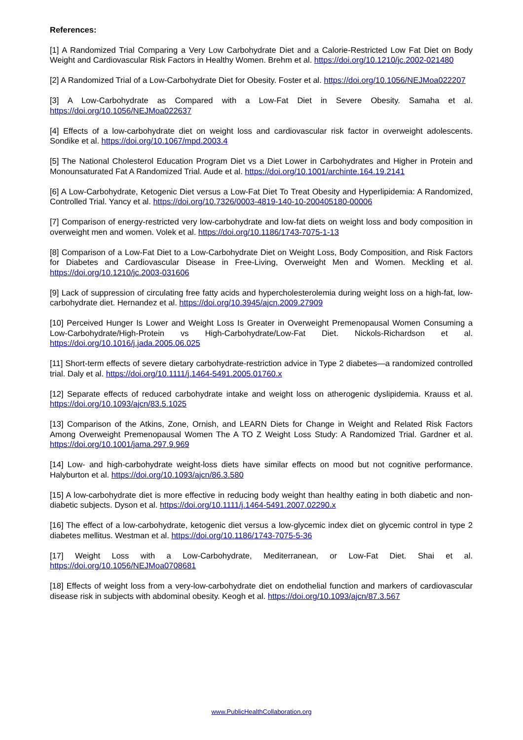References:
[1] A Randomized Trial Comparing a Very Low Carbohydrate Diet and a Calorie-Restricted Low Fat Diet on Body Weight and Cardiovascular Risk Factors in Healthy Women. Brehm et al. https://doi.org/10.1210/jc.2002-021480
[2] A Randomized Trial of a Low-Carbohydrate Diet for Obesity. Foster et al. https://doi.org/10.1056/NEJMoa022207
[3] A Low-Carbohydrate as Compared with a Low-Fat Diet in Severe Obesity. Samaha et al. https://doi.org/10.1056/NEJMoa022637
[4] Effects of a low-carbohydrate diet on weight loss and cardiovascular risk factor in overweight adolescents. Sondike et al. https://doi.org/10.1067/mpd.2003.4
[5] The National Cholesterol Education Program Diet vs a Diet Lower in Carbohydrates and Higher in Protein and Monounsaturated Fat A Randomized Trial. Aude et al. https://doi.org/10.1001/archinte.164.19.2141
[6] A Low-Carbohydrate, Ketogenic Diet versus a Low-Fat Diet To Treat Obesity and Hyperlipidemia: A Randomized, Controlled Trial. Yancy et al. https://doi.org/10.7326/0003-4819-140-10-200405180-00006
[7] Comparison of energy-restricted very low-carbohydrate and low-fat diets on weight loss and body composition in overweight men and women. Volek et al. https://doi.org/10.1186/1743-7075-1-13
[8] Comparison of a Low-Fat Diet to a Low-Carbohydrate Diet on Weight Loss, Body Composition, and Risk Factors for Diabetes and Cardiovascular Disease in Free-Living, Overweight Men and Women. Meckling et al. https://doi.org/10.1210/jc.2003-031606
[9] Lack of suppression of circulating free fatty acids and hypercholesterolemia during weight loss on a high-fat, low-carbohydrate diet. Hernandez et al. https://doi.org/10.3945/ajcn.2009.27909
[10] Perceived Hunger Is Lower and Weight Loss Is Greater in Overweight Premenopausal Women Consuming a Low-Carbohydrate/High-Protein vs High-Carbohydrate/Low-Fat Diet. Nickols-Richardson et al. https://doi.org/10.1016/j.jada.2005.06.025
[11] Short-term effects of severe dietary carbohydrate-restriction advice in Type 2 diabetes—a randomized controlled trial. Daly et al. https://doi.org/10.1111/j.1464-5491.2005.01760.x
[12] Separate effects of reduced carbohydrate intake and weight loss on atherogenic dyslipidemia. Krauss et al. https://doi.org/10.1093/ajcn/83.5.1025
[13] Comparison of the Atkins, Zone, Ornish, and LEARN Diets for Change in Weight and Related Risk Factors Among Overweight Premenopausal Women The A TO Z Weight Loss Study: A Randomized Trial. Gardner et al. https://doi.org/10.1001/jama.297.9.969
[14] Low- and high-carbohydrate weight-loss diets have similar effects on mood but not cognitive performance. Halyburton et al. https://doi.org/10.1093/ajcn/86.3.580
[15] A low-carbohydrate diet is more effective in reducing body weight than healthy eating in both diabetic and non-diabetic subjects. Dyson et al. https://doi.org/10.1111/j.1464-5491.2007.02290.x
[16] The effect of a low-carbohydrate, ketogenic diet versus a low-glycemic index diet on glycemic control in type 2 diabetes mellitus. Westman et al. https://doi.org/10.1186/1743-7075-5-36
[17] Weight Loss with a Low-Carbohydrate, Mediterranean, or Low-Fat Diet. Shai et al. https://doi.org/10.1056/NEJMoa0708681
[18] Effects of weight loss from a very-low-carbohydrate diet on endothelial function and markers of cardiovascular disease risk in subjects with abdominal obesity. Keogh et al. https://doi.org/10.1093/ajcn/87.3.567
www.PublicHealthCollaboration.org